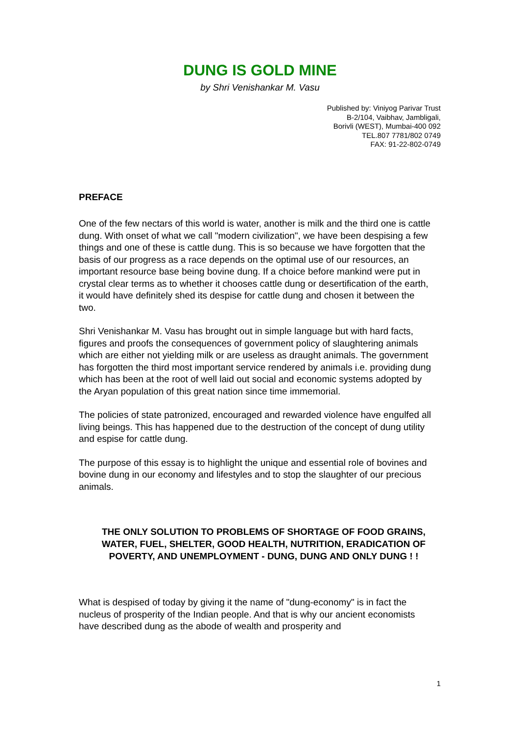DUNG IS GOLD MINE
by Shri Venishankar M. Vasu
Published by: Viniyog Parivar Trust
B-2/104, Vaibhav, Jambligali,
Borivli (WEST), Mumbai-400 092
TEL.807 7781/802 0749
FAX: 91-22-802-0749
PREFACE
One of the few nectars of this world is water, another is milk and the third one is cattle dung. With onset of what we call "modern civilization", we have been despising a few things and one of these is cattle dung. This is so because we have forgotten that the basis of our progress as a race depends on the optimal use of our resources, an important resource base being bovine dung. If a choice before mankind were put in crystal clear terms as to whether it chooses cattle dung or desertification of the earth, it would have definitely shed its despise for cattle dung and chosen it between the two.
Shri Venishankar M. Vasu has brought out in simple language but with hard facts, figures and proofs the consequences of government policy of slaughtering animals which are either not yielding milk or are useless as draught animals. The government has forgotten the third most important service rendered by animals i.e. providing dung which has been at the root of well laid out social and economic systems adopted by the Aryan population of this great nation since time immemorial.
The policies of state patronized, encouraged and rewarded violence have engulfed all living beings. This has happened due to the destruction of the concept of dung utility and espise for cattle dung.
The purpose of this essay is to highlight the unique and essential role of bovines and bovine dung in our economy and lifestyles and to stop the slaughter of our precious animals.
THE ONLY SOLUTION TO PROBLEMS OF SHORTAGE OF FOOD GRAINS, WATER, FUEL, SHELTER, GOOD HEALTH, NUTRITION, ERADICATION OF POVERTY, AND UNEMPLOYMENT - DUNG, DUNG AND ONLY DUNG ! !
What is despised of today by giving it the name of "dung-economy" is in fact the nucleus of prosperity of the Indian people. And that is why our ancient economists have described dung as the abode of wealth and prosperity and
1